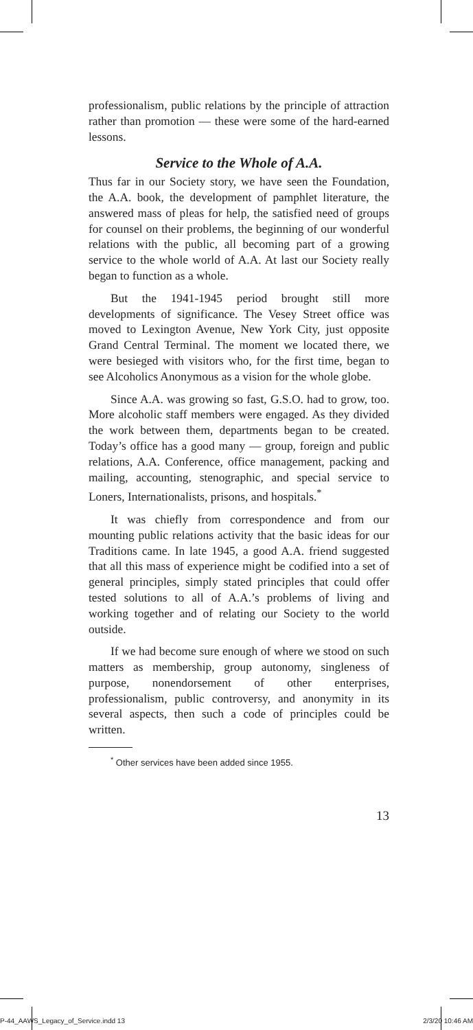professionalism, public relations by the principle of attraction rather than promotion — these were some of the hard-earned lessons.
Service to the Whole of A.A.
Thus far in our Society story, we have seen the Foundation, the A.A. book, the development of pamphlet literature, the answered mass of pleas for help, the satisfied need of groups for counsel on their problems, the beginning of our wonderful relations with the public, all becoming part of a growing service to the whole world of A.A. At last our Society really began to function as a whole.
But the 1941-1945 period brought still more developments of significance. The Vesey Street office was moved to Lexington Avenue, New York City, just opposite Grand Central Terminal. The moment we located there, we were besieged with visitors who, for the first time, began to see Alcoholics Anonymous as a vision for the whole globe.
Since A.A. was growing so fast, G.S.O. had to grow, too. More alcoholic staff members were engaged. As they divided the work between them, departments began to be created. Today’s office has a good many — group, foreign and public relations, A.A. Conference, office management, packing and mailing, accounting, stenographic, and special service to Loners, Internationalists, prisons, and hospitals.<sup>*</sup>
It was chiefly from correspondence and from our mounting public relations activity that the basic ideas for our Traditions came. In late 1945, a good A.A. friend suggested that all this mass of experience might be codified into a set of general principles, simply stated principles that could offer tested solutions to all of A.A.’s problems of living and working together and of relating our Society to the world outside.
If we had become sure enough of where we stood on such matters as membership, group autonomy, singleness of purpose, nonendorsement of other enterprises, professionalism, public controversy, and anonymity in its several aspects, then such a code of principles could be written.
<sup>*</sup> Other services have been added since 1955.
13
P-44_AAWS_Legacy_of_Service.indd 13 2/3/20 10:46 AM